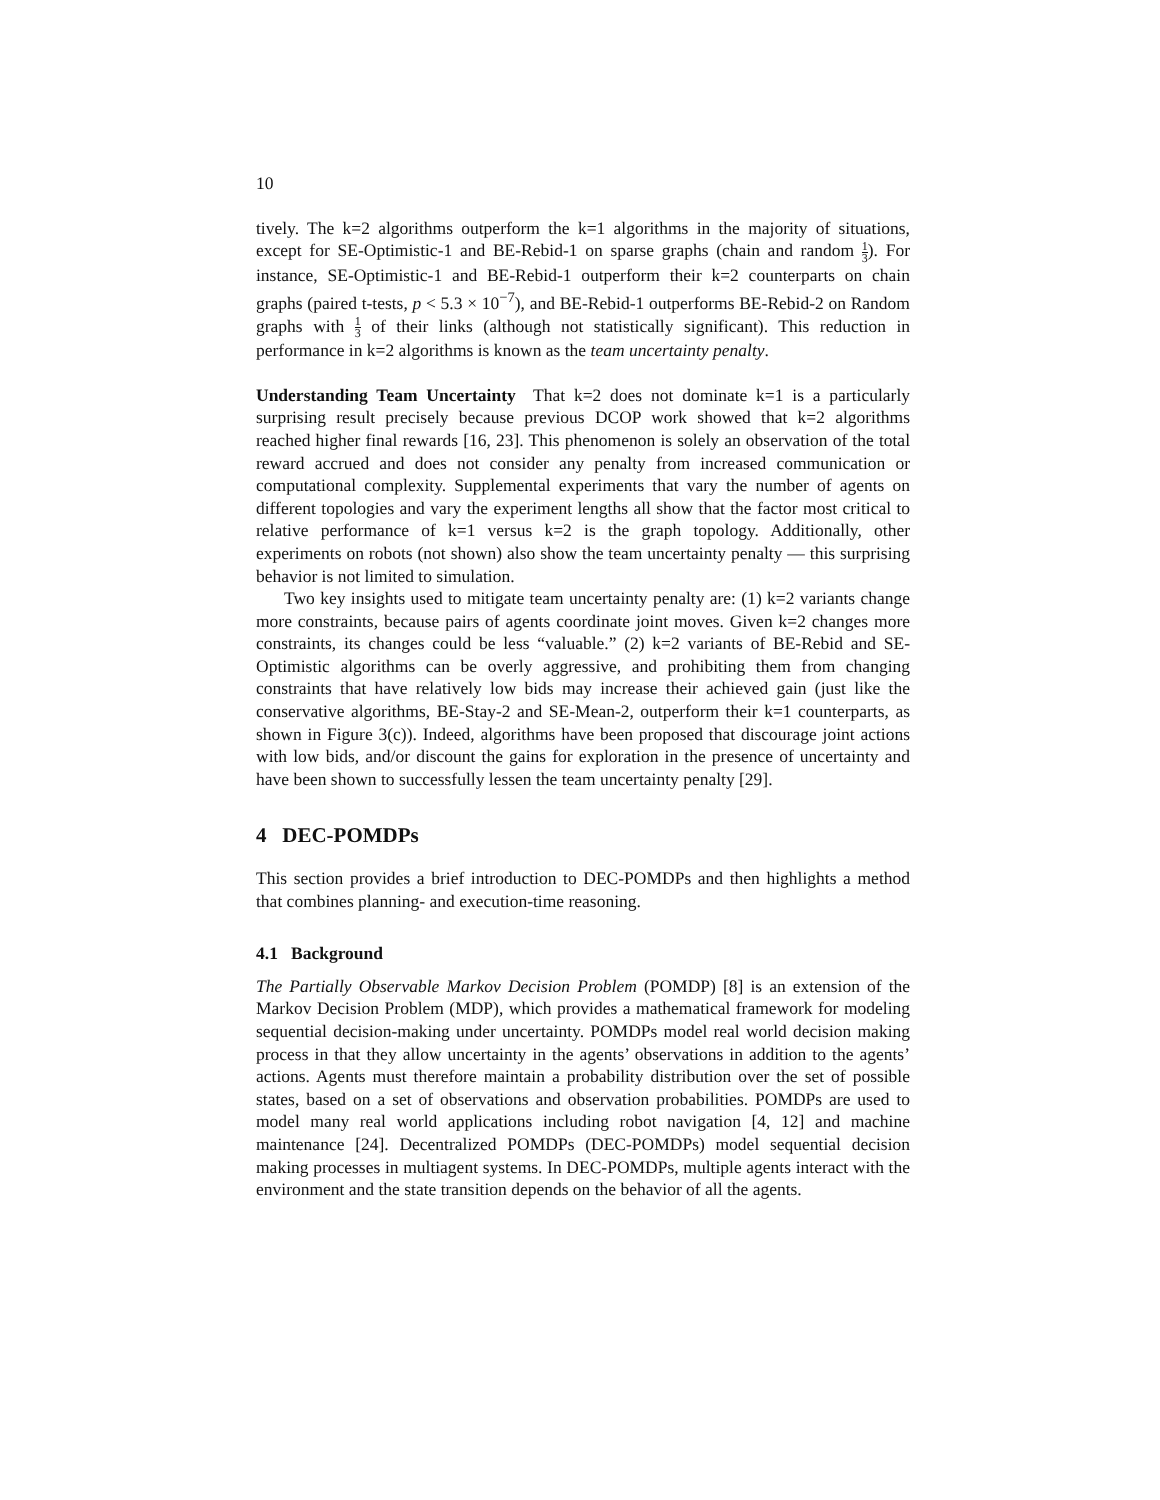10
tively. The k=2 algorithms outperform the k=1 algorithms in the majority of situations, except for SE-Optimistic-1 and BE-Rebid-1 on sparse graphs (chain and random 1 3). For instance, SE-Optimistic-1 and BE-Rebid-1 outperform their k=2 counterparts on chain graphs (paired t-tests, p < 5.3 × 10<sup>−7</sup>), and BE-Rebid-1 outperforms BE-Rebid-2 on Random graphs with 1 3 of their links (although not statistically significant). This reduction in performance in k=2 algorithms is known as the team uncertainty penalty.
Understanding Team Uncertainty That k=2 does not dominate k=1 is a particularly surprising result precisely because previous DCOP work showed that k=2 algorithms reached higher final rewards [16, 23]. This phenomenon is solely an observation of the total reward accrued and does not consider any penalty from increased communication or computational complexity. Supplemental experiments that vary the number of agents on different topologies and vary the experiment lengths all show that the factor most critical to relative performance of k=1 versus k=2 is the graph topology. Additionally, other experiments on robots (not shown) also show the team uncertainty penalty — this surprising behavior is not limited to simulation.
Two key insights used to mitigate team uncertainty penalty are: (1) k=2 variants change more constraints, because pairs of agents coordinate joint moves. Given k=2 changes more constraints, its changes could be less “valuable.” (2) k=2 variants of BE-Rebid and SE-Optimistic algorithms can be overly aggressive, and prohibiting them from changing constraints that have relatively low bids may increase their achieved gain (just like the conservative algorithms, BE-Stay-2 and SE-Mean-2, outperform their k=1 counterparts, as shown in Figure 3(c)). Indeed, algorithms have been proposed that discourage joint actions with low bids, and/or discount the gains for exploration in the presence of uncertainty and have been shown to successfully lessen the team uncertainty penalty [29].
4 DEC-POMDPs
This section provides a brief introduction to DEC-POMDPs and then highlights a method that combines planning- and execution-time reasoning.
4.1 Background
The Partially Observable Markov Decision Problem (POMDP) [8] is an extension of the Markov Decision Problem (MDP), which provides a mathematical framework for modeling sequential decision-making under uncertainty. POMDPs model real world decision making process in that they allow uncertainty in the agents’ observations in addition to the agents’ actions. Agents must therefore maintain a probability distribution over the set of possible states, based on a set of observations and observation probabilities. POMDPs are used to model many real world applications including robot navigation [4, 12] and machine maintenance [24]. Decentralized POMDPs (DEC-POMDPs) model sequential decision making processes in multiagent systems. In DEC-POMDPs, multiple agents interact with the environment and the state transition depends on the behavior of all the agents.